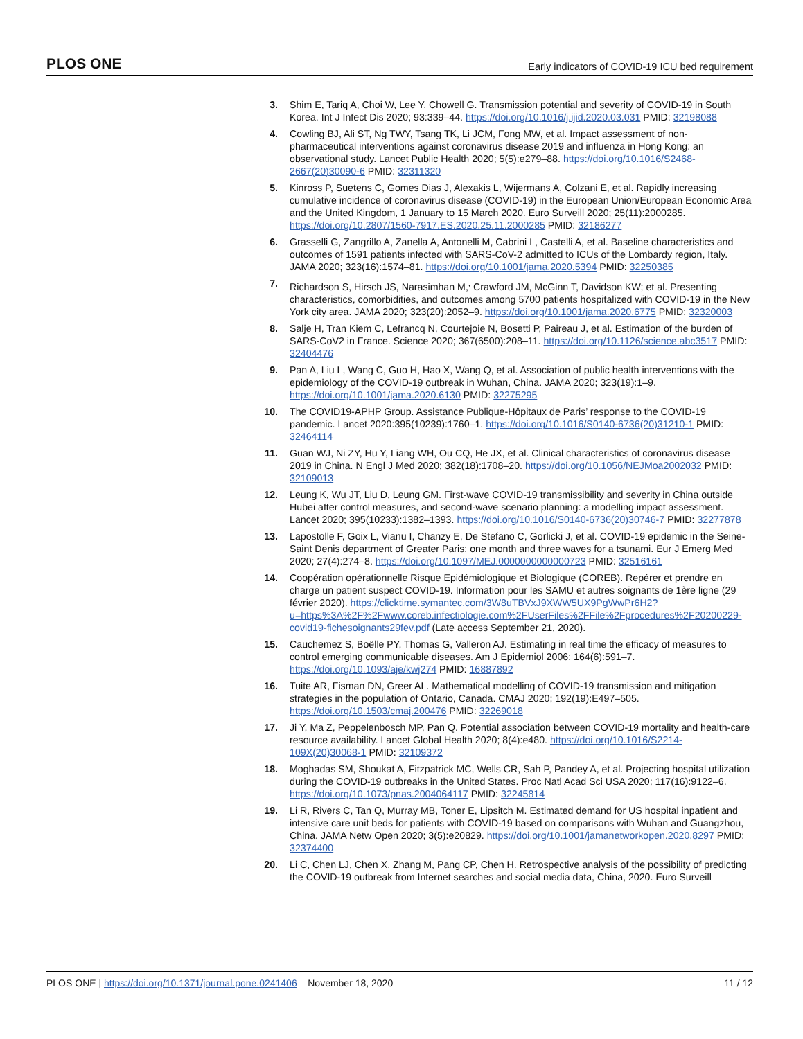PLOS ONE Early indicators of COVID-19 ICU bed requirement
3. Shim E, Tariq A, Choi W, Lee Y, Chowell G. Transmission potential and severity of COVID-19 in South Korea. Int J Infect Dis 2020; 93:339–44. https://doi.org/10.1016/j.ijid.2020.03.031 PMID: 32198088
4. Cowling BJ, Ali ST, Ng TWY, Tsang TK, Li JCM, Fong MW, et al. Impact assessment of non-pharmaceutical interventions against coronavirus disease 2019 and influenza in Hong Kong: an observational study. Lancet Public Health 2020; 5(5):e279–88. https://doi.org/10.1016/S2468-2667(20)30090-6 PMID: 32311320
5. Kinross P, Suetens C, Gomes Dias J, Alexakis L, Wijermans A, Colzani E, et al. Rapidly increasing cumulative incidence of coronavirus disease (COVID-19) in the European Union/European Economic Area and the United Kingdom, 1 January to 15 March 2020. Euro Surveill 2020; 25(11):2000285. https://doi.org/10.2807/1560-7917.ES.2020.25.11.2000285 PMID: 32186277
6. Grasselli G, Zangrillo A, Zanella A, Antonelli M, Cabrini L, Castelli A, et al. Baseline characteristics and outcomes of 1591 patients infected with SARS-CoV-2 admitted to ICUs of the Lombardy region, Italy. JAMA 2020; 323(16):1574–81. https://doi.org/10.1001/jama.2020.5394 PMID: 32250385
7. Richardson S, Hirsch JS, Narasimhan M,<sup>,</sup> Crawford JM, McGinn T, Davidson KW; et al. Presenting characteristics, comorbidities, and outcomes among 5700 patients hospitalized with COVID-19 in the New York city area. JAMA 2020; 323(20):2052–9. https://doi.org/10.1001/jama.2020.6775 PMID: 32320003
8. Salje H, Tran Kiem C, Lefrancq N, Courtejoie N, Bosetti P, Paireau J, et al. Estimation of the burden of SARS-CoV2 in France. Science 2020; 367(6500):208–11. https://doi.org/10.1126/science.abc3517 PMID: 32404476
9. Pan A, Liu L, Wang C, Guo H, Hao X, Wang Q, et al. Association of public health interventions with the epidemiology of the COVID-19 outbreak in Wuhan, China. JAMA 2020; 323(19):1–9. https://doi.org/10.1001/jama.2020.6130 PMID: 32275295
10. The COVID19-APHP Group. Assistance Publique-Hôpitaux de Paris’ response to the COVID-19 pandemic. Lancet 2020:395(10239):1760–1. https://doi.org/10.1016/S0140-6736(20)31210-1 PMID: 32464114
11. Guan WJ, Ni ZY, Hu Y, Liang WH, Ou CQ, He JX, et al. Clinical characteristics of coronavirus disease 2019 in China. N Engl J Med 2020; 382(18):1708–20. https://doi.org/10.1056/NEJMoa2002032 PMID: 32109013
12. Leung K, Wu JT, Liu D, Leung GM. First-wave COVID-19 transmissibility and severity in China outside Hubei after control measures, and second-wave scenario planning: a modelling impact assessment. Lancet 2020; 395(10233):1382–1393. https://doi.org/10.1016/S0140-6736(20)30746-7 PMID: 32277878
13. Lapostolle F, Goix L, Vianu I, Chanzy E, De Stefano C, Gorlicki J, et al. COVID-19 epidemic in the Seine-Saint Denis department of Greater Paris: one month and three waves for a tsunami. Eur J Emerg Med 2020; 27(4):274–8. https://doi.org/10.1097/MEJ.0000000000000723 PMID: 32516161
14. Coopération opérationnelle Risque Epidémiologique et Biologique (COREB). Repérer et prendre en charge un patient suspect COVID-19. Information pour les SAMU et autres soignants de 1ère ligne (29 février 2020). https://clicktime.symantec.com/3W8uTBVxJ9XWW5UX9PgWwPr6H2?u=https%3A%2F%2Fwww.coreb.infectiologie.com%2FUserFiles%2FFile%2Fprocedures%2F20200229-covid19-fichesoignants29fev.pdf (Late access September 21, 2020).
15. Cauchemez S, Boëlle PY, Thomas G, Valleron AJ. Estimating in real time the efficacy of measures to control emerging communicable diseases. Am J Epidemiol 2006; 164(6):591–7. https://doi.org/10.1093/aje/kwj274 PMID: 16887892
16. Tuite AR, Fisman DN, Greer AL. Mathematical modelling of COVID-19 transmission and mitigation strategies in the population of Ontario, Canada. CMAJ 2020; 192(19):E497–505. https://doi.org/10.1503/cmaj.200476 PMID: 32269018
17. Ji Y, Ma Z, Peppelenbosch MP, Pan Q. Potential association between COVID-19 mortality and health-care resource availability. Lancet Global Health 2020; 8(4):e480. https://doi.org/10.1016/S2214-109X(20)30068-1 PMID: 32109372
18. Moghadas SM, Shoukat A, Fitzpatrick MC, Wells CR, Sah P, Pandey A, et al. Projecting hospital utilization during the COVID-19 outbreaks in the United States. Proc Natl Acad Sci USA 2020; 117(16):9122–6. https://doi.org/10.1073/pnas.2004064117 PMID: 32245814
19. Li R, Rivers C, Tan Q, Murray MB, Toner E, Lipsitch M. Estimated demand for US hospital inpatient and intensive care unit beds for patients with COVID-19 based on comparisons with Wuhan and Guangzhou, China. JAMA Netw Open 2020; 3(5):e20829. https://doi.org/10.1001/jamanetworkopen.2020.8297 PMID: 32374400
20. Li C, Chen LJ, Chen X, Zhang M, Pang CP, Chen H. Retrospective analysis of the possibility of predicting the COVID-19 outbreak from Internet searches and social media data, China, 2020. Euro Surveill
PLOS ONE | https://doi.org/10.1371/journal.pone.0241406 November 18, 2020 11 / 12